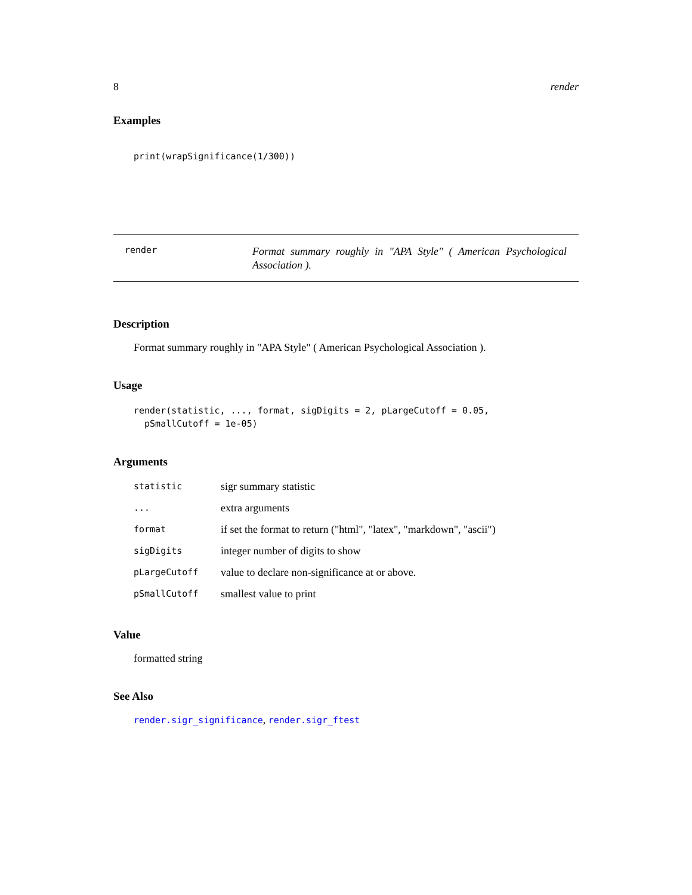8 render
Examples
print(wrapSignificance(1/300))
render
Format summary roughly in "APA Style" ( American Psychological Association ).
Description
Format summary roughly in "APA Style" ( American Psychological Association ).
Usage
render(statistic, ..., format, sigDigits = 2, pLargeCutoff = 0.05,
  pSmallCutoff = 1e-05)
Arguments
| statistic | sigr summary statistic |
| ... | extra arguments |
| format | if set the format to return ("html", "latex", "markdown", "ascii") |
| sigDigits | integer number of digits to show |
| pLargeCutoff | value to declare non-significance at or above. |
| pSmallCutoff | smallest value to print |
Value
formatted string
See Also
render.sigr_significance, render.sigr_ftest